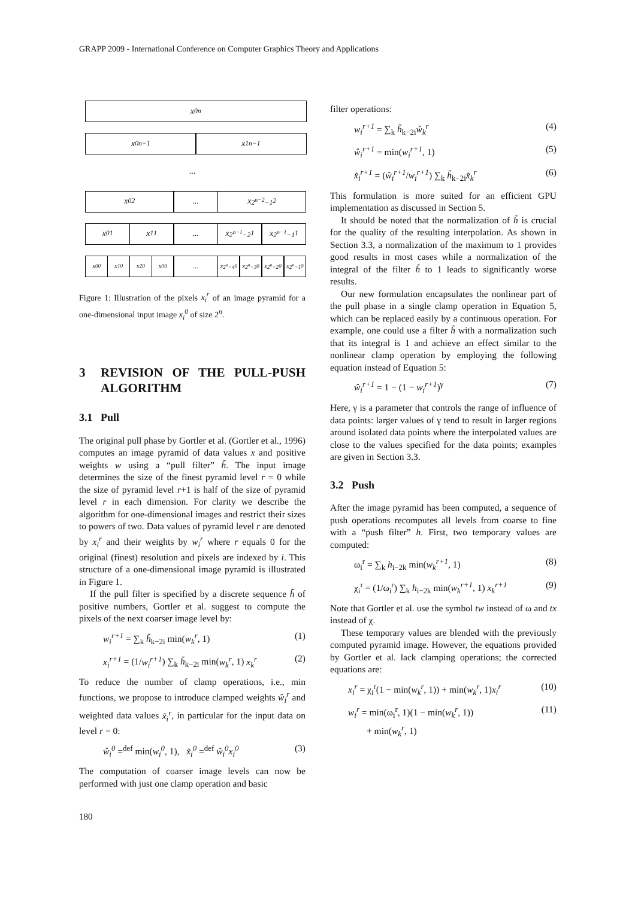GRAPP 2009 - International Conference on Computer Graphics Theory and Applications
x<sub>0</sub><sup>n</sup>
x<sub>0</sub><sup>n−1</sup> x<sub>1</sub><sup>n−1</sup>
...
x<sub>0</sub><sup>2</sup> ... x<sub>2<sup>n−2</sup>−1</sub><sup>2</sup>
x<sub>0</sub><sup>1</sup> x<sub>1</sub><sup>1</sup> ... x<sub>2<sup>n−1</sup>−2</sub><sup>1</sup> x<sub>2<sup>n−1</sup>−1</sub><sup>1</sup>
x<sub>0</sub><sup>0</sup> x<sub>1</sub><sup>0</sup> x<sub>2</sub><sup>0</sup> x<sub>3</sub><sup>0</sup> ... x<sub>2<sup>n</sup>−4</sub><sup>0</sup> x<sub>2<sup>n</sup>−3</sub><sup>0</sup> x<sub>2<sup>n</sup>−2</sub><sup>0</sup> x<sub>2<sup>n</sup>−1</sub><sup>0</sup>
Figure 1: Illustration of the pixels x<sub>i</sub><sup>r</sup> of an image pyramid for a one-dimensional input image x<sub>i</sub><sup>0</sup> of size 2<sup>n</sup>.
3 REVISION OF THE PULL-PUSH ALGORITHM
3.1 Pull
The original pull phase by Gortler et al. (Gortler et al., 1996) computes an image pyramid of data values x and positive weights w using a “pull filter” h̃. The input image determines the size of the finest pyramid level r = 0 while the size of pyramid level r+1 is half of the size of pyramid level r in each dimension. For clarity we describe the algorithm for one-dimensional images and restrict their sizes to powers of two. Data values of pyramid level r are denoted by x<sub>i</sub><sup>r</sup> and their weights by w<sub>i</sub><sup>r</sup> where r equals 0 for the original (finest) resolution and pixels are indexed by i. This structure of a one-dimensional image pyramid is illustrated in Figure 1.
If the pull filter is specified by a discrete sequence h̃ of positive numbers, Gortler et al. suggest to compute the pixels of the next coarser image level by:
w<sub>i</sub><sup>r+1</sup> = ∑<sub>k</sub> h̃<sub>k−2i</sub> min(w<sub>k</sub><sup>r</sup>, 1) (1)
x<sub>i</sub><sup>r+1</sup> = (1/w<sub>i</sub><sup>r+1</sup>) ∑<sub>k</sub> h̃<sub>k−2i</sub> min(w<sub>k</sub><sup>r</sup>, 1) x<sub>k</sub><sup>r</sup> (2)
To reduce the number of clamp operations, i.e., min functions, we propose to introduce clamped weights ŵ<sub>i</sub><sup>r</sup> and weighted data values x̃<sub>i</sub><sup>r</sup>, in particular for the input data on level r = 0:
ŵ<sub>i</sub><sup>0</sup> =<sup>def</sup> min(w<sub>i</sub><sup>0</sup>, 1), x̃<sub>i</sub><sup>0</sup> =<sup>def</sup> ŵ<sub>i</sub><sup>0</sup>x<sub>i</sub><sup>0</sup> (3)
The computation of coarser image levels can now be performed with just one clamp operation and basic
filter operations:
w<sub>i</sub><sup>r+1</sup> = ∑<sub>k</sub> h̃<sub>k−2i</sub>ŵ<sub>k</sub><sup>r</sup> (4)
ŵ<sub>i</sub><sup>r+1</sup> = min(w<sub>i</sub><sup>r+1</sup>, 1) (5)
x̃<sub>i</sub><sup>r+1</sup> = (ŵ<sub>i</sub><sup>r+1</sup>/w<sub>i</sub><sup>r+1</sup>) ∑<sub>k</sub> h̃<sub>k−2i</sub>x̃<sub>k</sub><sup>r</sup> (6)
This formulation is more suited for an efficient GPU implementation as discussed in Section 5.
It should be noted that the normalization of h̃ is crucial for the quality of the resulting interpolation. As shown in Section 3.3, a normalization of the maximum to 1 provides good results in most cases while a normalization of the integral of the filter h̃ to 1 leads to significantly worse results.
Our new formulation encapsulates the nonlinear part of the pull phase in a single clamp operation in Equation 5, which can be replaced easily by a continuous operation. For example, one could use a filter h̃ with a normalization such that its integral is 1 and achieve an effect similar to the nonlinear clamp operation by employing the following equation instead of Equation 5:
ŵ<sub>i</sub><sup>r+1</sup> = 1 − (1 − w<sub>i</sub><sup>r+1</sup>)<sup>γ</sup> (7)
Here, γ is a parameter that controls the range of influence of data points: larger values of γ tend to result in larger regions around isolated data points where the interpolated values are close to the values specified for the data points; examples are given in Section 3.3.
3.2 Push
After the image pyramid has been computed, a sequence of push operations recomputes all levels from coarse to fine with a “push filter” h. First, two temporary values are computed:
ω<sub>i</sub><sup>r</sup> = ∑<sub>k</sub> h<sub>i−2k</sub> min(w<sub>k</sub><sup>r+1</sup>, 1) (8)
χ<sub>i</sub><sup>r</sup> = (1/ω<sub>i</sub><sup>r</sup>) ∑<sub>k</sub> h<sub>i−2k</sub> min(w<sub>k</sub><sup>r+1</sup>, 1) x<sub>k</sub><sup>r+1</sup> (9)
Note that Gortler et al. use the symbol tw instead of ω and tx instead of χ.
These temporary values are blended with the previously computed pyramid image. However, the equations provided by Gortler et al. lack clamping operations; the corrected equations are:
x<sub>i</sub><sup>r</sup> = χ<sub>i</sub><sup>r</sup>(1 − min(w<sub>k</sub><sup>r</sup>, 1)) + min(w<sub>k</sub><sup>r</sup>, 1)x<sub>i</sub><sup>r</sup> (10)
w<sub>i</sub><sup>r</sup> = min(ω<sub>i</sub><sup>r</sup>, 1)(1 − min(w<sub>k</sub><sup>r</sup>, 1))
+ min(w<sub>k</sub><sup>r</sup>, 1) (11)
180